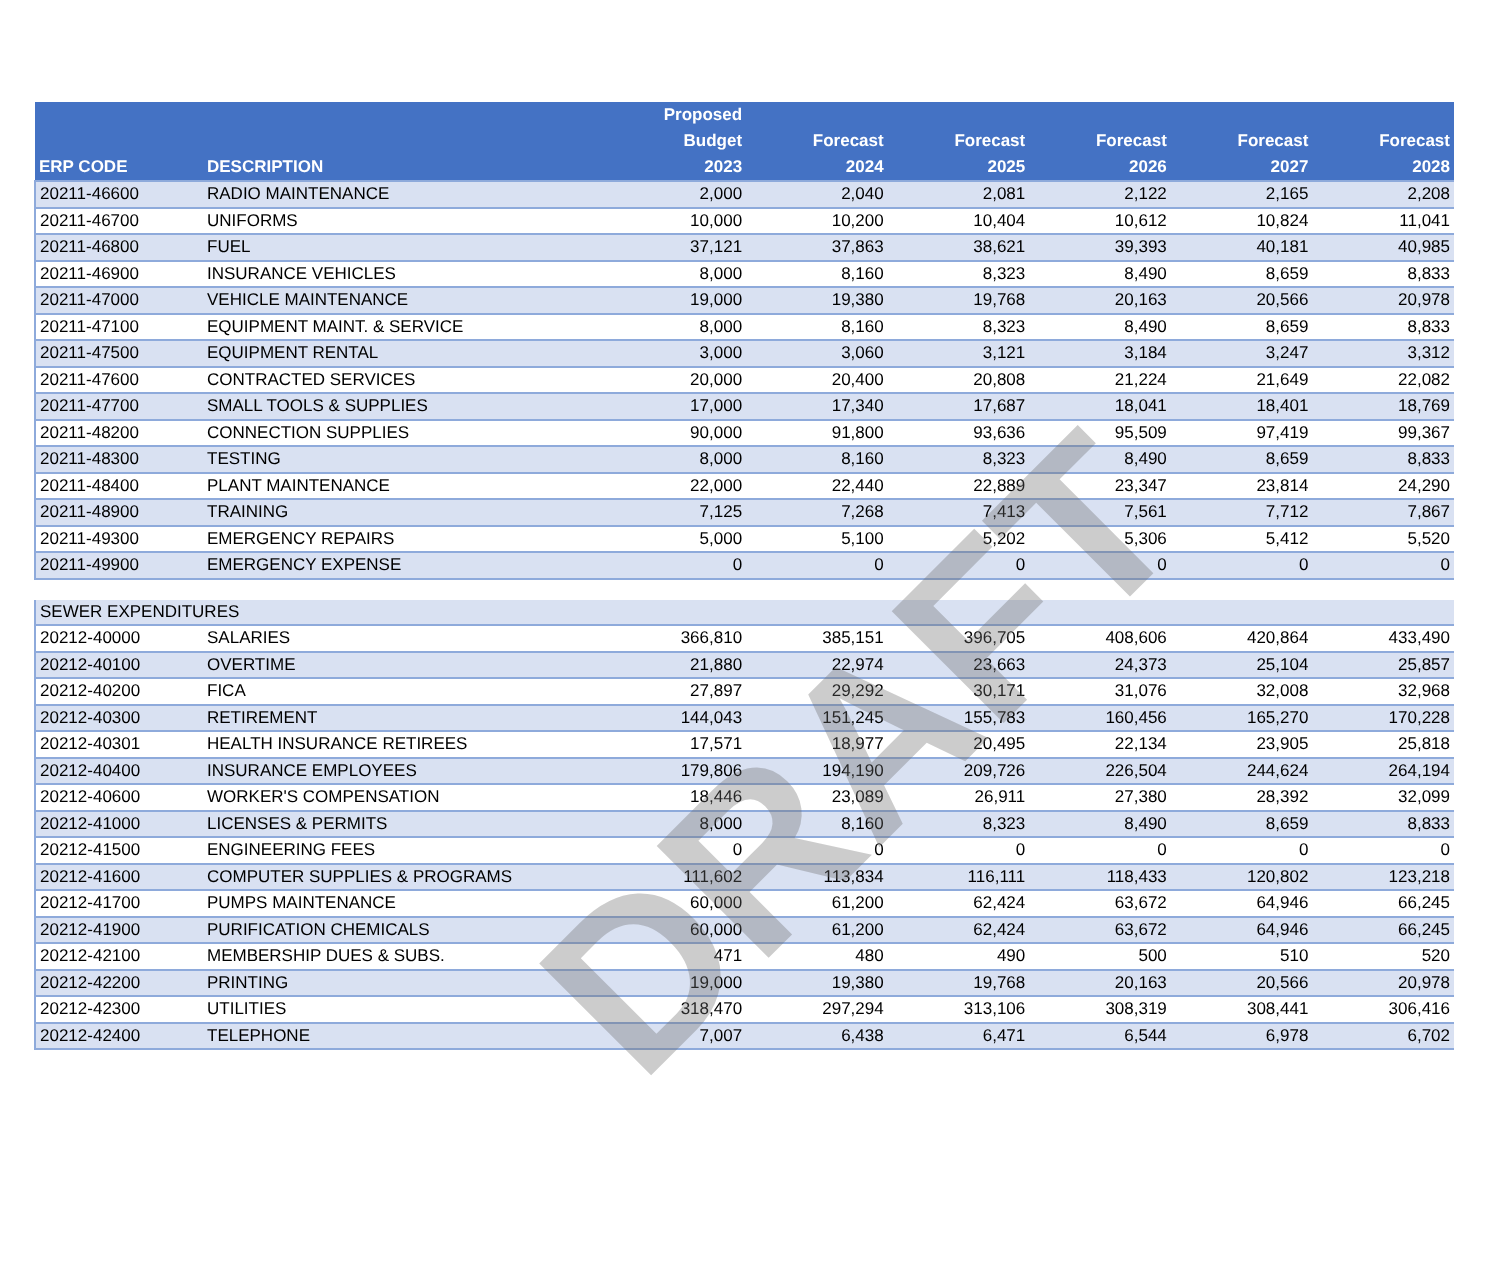| ERP CODE | DESCRIPTION | Proposed Budget 2023 | Forecast 2024 | Forecast 2025 | Forecast 2026 | Forecast 2027 | Forecast 2028 |
| --- | --- | --- | --- | --- | --- | --- | --- |
| 20211-46600 | RADIO MAINTENANCE | 2,000 | 2,040 | 2,081 | 2,122 | 2,165 | 2,208 |
| 20211-46700 | UNIFORMS | 10,000 | 10,200 | 10,404 | 10,612 | 10,824 | 11,041 |
| 20211-46800 | FUEL | 37,121 | 37,863 | 38,621 | 39,393 | 40,181 | 40,985 |
| 20211-46900 | INSURANCE VEHICLES | 8,000 | 8,160 | 8,323 | 8,490 | 8,659 | 8,833 |
| 20211-47000 | VEHICLE MAINTENANCE | 19,000 | 19,380 | 19,768 | 20,163 | 20,566 | 20,978 |
| 20211-47100 | EQUIPMENT MAINT. & SERVICE | 8,000 | 8,160 | 8,323 | 8,490 | 8,659 | 8,833 |
| 20211-47500 | EQUIPMENT RENTAL | 3,000 | 3,060 | 3,121 | 3,184 | 3,247 | 3,312 |
| 20211-47600 | CONTRACTED SERVICES | 20,000 | 20,400 | 20,808 | 21,224 | 21,649 | 22,082 |
| 20211-47700 | SMALL TOOLS & SUPPLIES | 17,000 | 17,340 | 17,687 | 18,041 | 18,401 | 18,769 |
| 20211-48200 | CONNECTION SUPPLIES | 90,000 | 91,800 | 93,636 | 95,509 | 97,419 | 99,367 |
| 20211-48300 | TESTING | 8,000 | 8,160 | 8,323 | 8,490 | 8,659 | 8,833 |
| 20211-48400 | PLANT MAINTENANCE | 22,000 | 22,440 | 22,889 | 23,347 | 23,814 | 24,290 |
| 20211-48900 | TRAINING | 7,125 | 7,268 | 7,413 | 7,561 | 7,712 | 7,867 |
| 20211-49300 | EMERGENCY REPAIRS | 5,000 | 5,100 | 5,202 | 5,306 | 5,412 | 5,520 |
| 20211-49900 | EMERGENCY EXPENSE | 0 | 0 | 0 | 0 | 0 | 0 |
| SEWER EXPENDITURES | | | | | | | |
| 20212-40000 | SALARIES | 366,810 | 385,151 | 396,705 | 408,606 | 420,864 | 433,490 |
| 20212-40100 | OVERTIME | 21,880 | 22,974 | 23,663 | 24,373 | 25,104 | 25,857 |
| 20212-40200 | FICA | 27,897 | 29,292 | 30,171 | 31,076 | 32,008 | 32,968 |
| 20212-40300 | RETIREMENT | 144,043 | 151,245 | 155,783 | 160,456 | 165,270 | 170,228 |
| 20212-40301 | HEALTH INSURANCE RETIREES | 17,571 | 18,977 | 20,495 | 22,134 | 23,905 | 25,818 |
| 20212-40400 | INSURANCE EMPLOYEES | 179,806 | 194,190 | 209,726 | 226,504 | 244,624 | 264,194 |
| 20212-40600 | WORKER'S COMPENSATION | 18,446 | 23,089 | 26,911 | 27,380 | 28,392 | 32,099 |
| 20212-41000 | LICENSES & PERMITS | 8,000 | 8,160 | 8,323 | 8,490 | 8,659 | 8,833 |
| 20212-41500 | ENGINEERING FEES | 0 | 0 | 0 | 0 | 0 | 0 |
| 20212-41600 | COMPUTER SUPPLIES & PROGRAMS | 111,602 | 113,834 | 116,111 | 118,433 | 120,802 | 123,218 |
| 20212-41700 | PUMPS MAINTENANCE | 60,000 | 61,200 | 62,424 | 63,672 | 64,946 | 66,245 |
| 20212-41900 | PURIFICATION CHEMICALS | 60,000 | 61,200 | 62,424 | 63,672 | 64,946 | 66,245 |
| 20212-42100 | MEMBERSHIP DUES & SUBS. | 471 | 480 | 490 | 500 | 510 | 520 |
| 20212-42200 | PRINTING | 19,000 | 19,380 | 19,768 | 20,163 | 20,566 | 20,978 |
| 20212-42300 | UTILITIES | 318,470 | 297,294 | 313,106 | 308,319 | 308,441 | 306,416 |
| 20212-42400 | TELEPHONE | 7,007 | 6,438 | 6,471 | 6,544 | 6,978 | 6,702 |
DRAFT